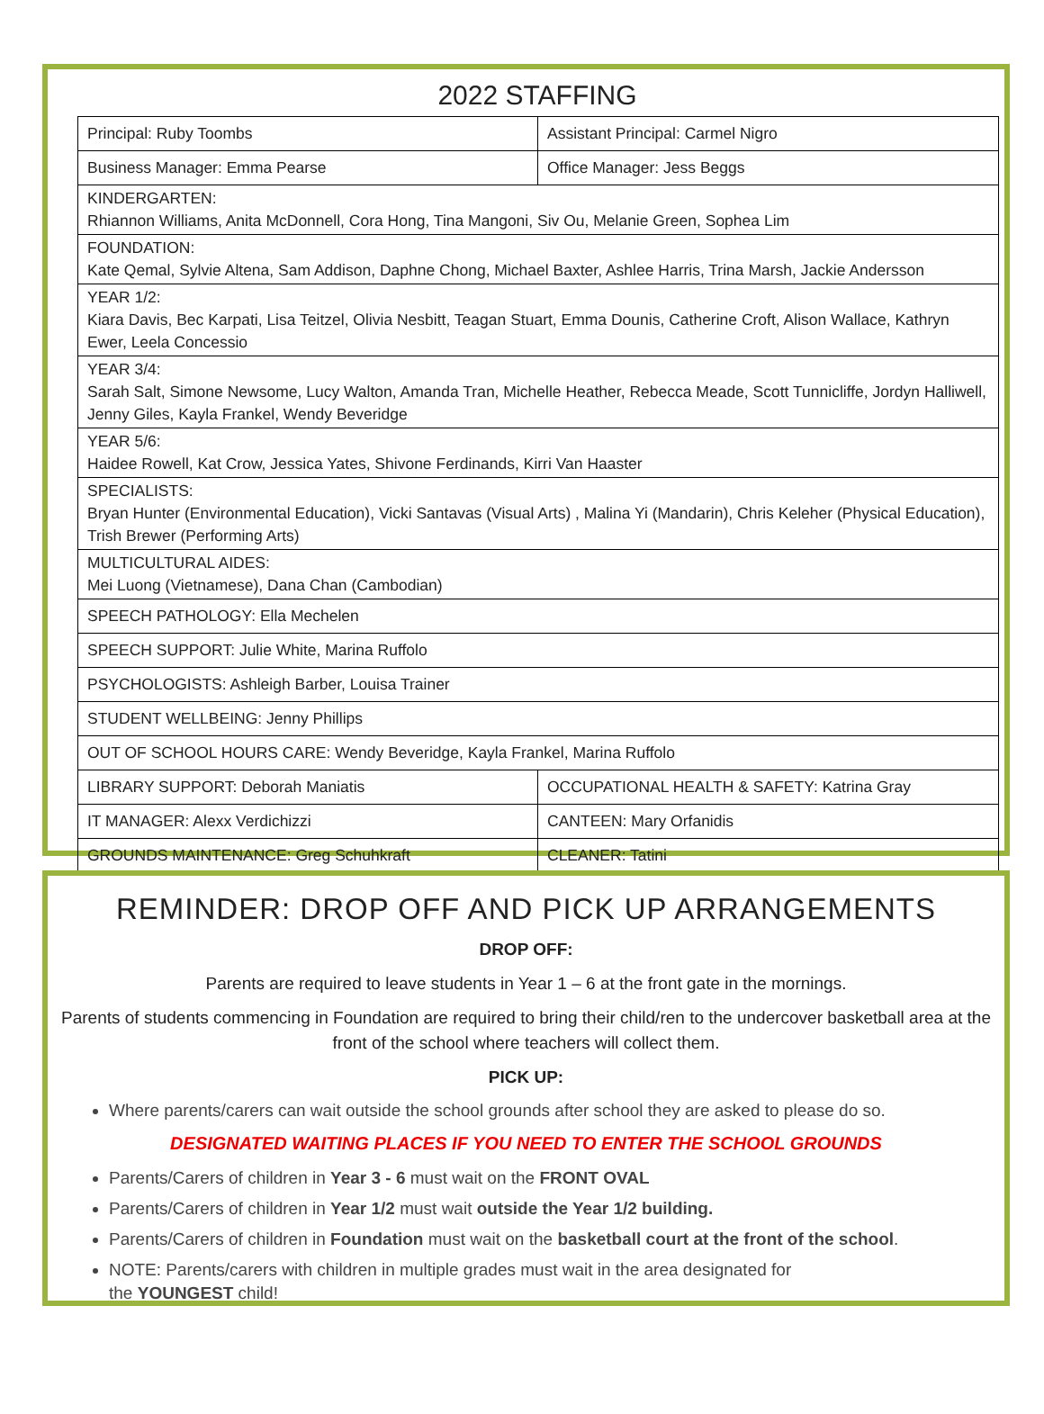2022 STAFFING
| Principal: Ruby Toombs | Assistant Principal: Carmel Nigro |
| Business Manager: Emma Pearse | Office Manager: Jess Beggs |
| KINDERGARTEN: Rhiannon Williams, Anita McDonnell, Cora Hong, Tina Mangoni, Siv Ou, Melanie Green, Sophea Lim | |
| FOUNDATION: Kate Qemal, Sylvie Altena, Sam Addison, Daphne Chong, Michael Baxter, Ashlee Harris, Trina Marsh, Jackie Andersson | |
| YEAR 1/2: Kiara Davis, Bec Karpati, Lisa Teitzel, Olivia Nesbitt, Teagan Stuart, Emma Dounis, Catherine Croft, Alison Wallace, Kathryn Ewer, Leela Concessio | |
| YEAR 3/4: Sarah Salt, Simone Newsome, Lucy Walton, Amanda Tran, Michelle Heather, Rebecca Meade, Scott Tunnicliffe, Jordyn Halliwell, Jenny Giles, Kayla Frankel, Wendy Beveridge | |
| YEAR 5/6: Haidee Rowell, Kat Crow, Jessica Yates, Shivone Ferdinands, Kirri Van Haaster | |
| SPECIALISTS: Bryan Hunter (Environmental Education), Vicki Santavas (Visual Arts) , Malina Yi (Mandarin), Chris Keleher (Physical Education), Trish Brewer (Performing Arts) | |
| MULTICULTURAL AIDES: Mei Luong (Vietnamese), Dana Chan (Cambodian) | |
| SPEECH PATHOLOGY: Ella Mechelen | |
| SPEECH SUPPORT: Julie White, Marina Ruffolo | |
| PSYCHOLOGISTS: Ashleigh Barber, Louisa Trainer | |
| STUDENT WELLBEING: Jenny Phillips | |
| OUT OF SCHOOL HOURS CARE: Wendy Beveridge, Kayla Frankel, Marina Ruffolo | |
| LIBRARY SUPPORT: Deborah Maniatis | OCCUPATIONAL HEALTH & SAFETY: Katrina Gray |
| IT MANAGER: Alexx Verdichizzi | CANTEEN: Mary Orfanidis |
| GROUNDS MAINTENANCE: Greg Schuhkraft | CLEANER: Tatini |
REMINDER: DROP OFF AND PICK UP ARRANGEMENTS
DROP OFF:
Parents are required to leave students in Year 1 – 6 at the front gate in the mornings.
Parents of students commencing in Foundation are required to bring their child/ren to the undercover basketball area at the front of the school where teachers will collect them.
PICK UP:
Where parents/carers can wait outside the school grounds after school they are asked to please do so.
DESIGNATED WAITING PLACES IF YOU NEED TO ENTER THE SCHOOL GROUNDS
Parents/Carers of children in Year 3 - 6 must wait on the FRONT OVAL
Parents/Carers of children in Year 1/2 must wait outside the Year 1/2 building.
Parents/Carers of children in Foundation must wait on the basketball court at the front of the school.
NOTE: Parents/carers with children in multiple grades must wait in the area designated for
the YOUNGEST child!